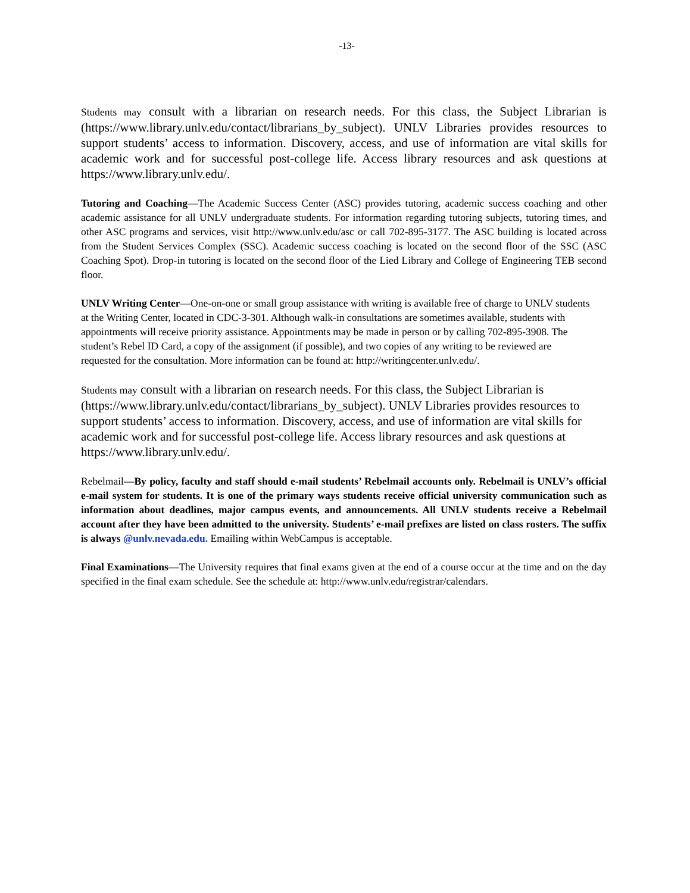-13-
Students may consult with a librarian on research needs. For this class, the Subject Librarian is (https://www.library.unlv.edu/contact/librarians_by_subject). UNLV Libraries provides resources to support students’ access to information. Discovery, access, and use of information are vital skills for academic work and for successful post-college life. Access library resources and ask questions at https://www.library.unlv.edu/.
Tutoring and Coaching—The Academic Success Center (ASC) provides tutoring, academic success coaching and other academic assistance for all UNLV undergraduate students. For information regarding tutoring subjects, tutoring times, and other ASC programs and services, visit http://www.unlv.edu/asc or call 702-895-3177. The ASC building is located across from the Student Services Complex (SSC). Academic success coaching is located on the second floor of the SSC (ASC Coaching Spot). Drop-in tutoring is located on the second floor of the Lied Library and College of Engineering TEB second floor.
UNLV Writing Center—One-on-one or small group assistance with writing is available free of charge to UNLV students
at the Writing Center, located in CDC-3-301. Although walk-in consultations are sometimes available, students with
appointments will receive priority assistance. Appointments may be made in person or by calling 702-895-3908. The
student’s Rebel ID Card, a copy of the assignment (if possible), and two copies of any writing to be reviewed are
requested for the consultation. More information can be found at: http://writingcenter.unlv.edu/.
Students may consult with a librarian on research needs. For this class, the Subject Librarian is (https://www.library.unlv.edu/contact/librarians_by_subject). UNLV Libraries provides resources to support students’ access to information. Discovery, access, and use of information are vital skills for academic work and for successful post-college life. Access library resources and ask questions at https://www.library.unlv.edu/.
Rebelmail—By policy, faculty and staff should e-mail students’ Rebelmail accounts only. Rebelmail is UNLV’s official e-mail system for students. It is one of the primary ways students receive official university communication such as information about deadlines, major campus events, and announcements. All UNLV students receive a Rebelmail account after they have been admitted to the university. Students’ e-mail prefixes are listed on class rosters. The suffix is always @unlv.nevada.edu. Emailing within WebCampus is acceptable.
Final Examinations—The University requires that final exams given at the end of a course occur at the time and on the day specified in the final exam schedule. See the schedule at: http://www.unlv.edu/registrar/calendars.